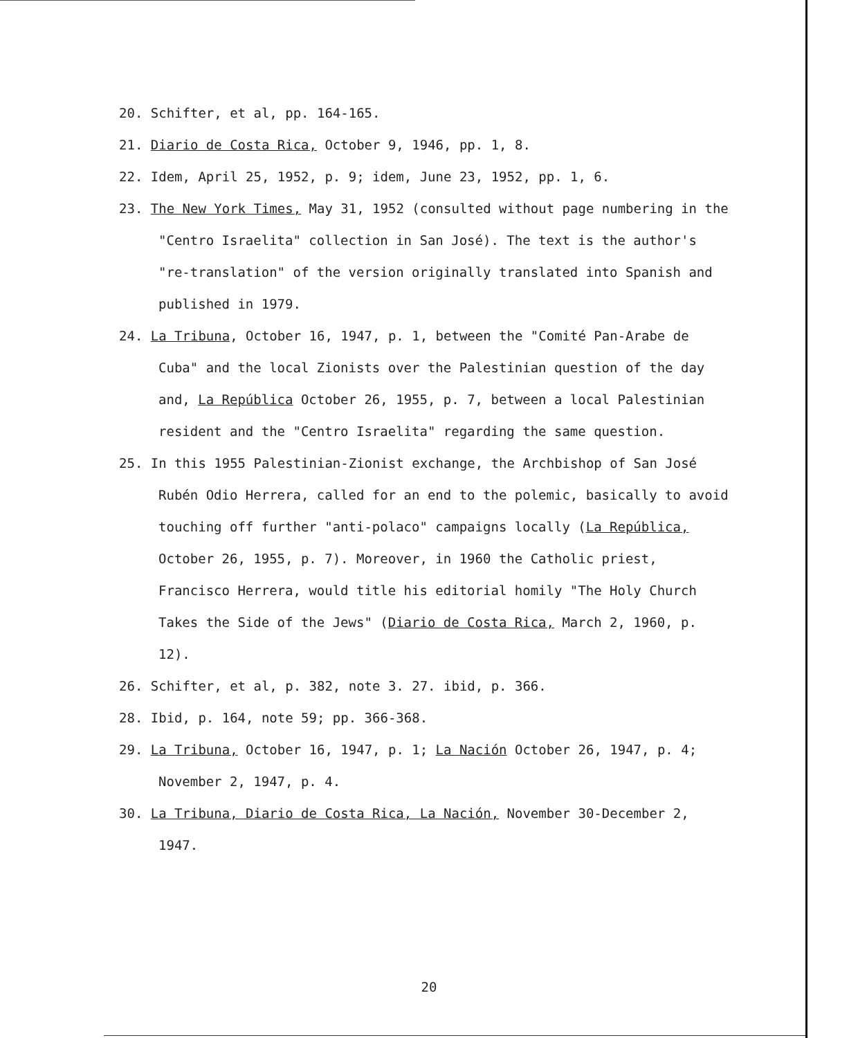20. Schifter, et al, pp. 164-165.
21. Diario de Costa Rica, October 9, 1946, pp. 1, 8.
22. Idem, April 25, 1952, p. 9; idem, June 23, 1952, pp. 1, 6.
23. The New York Times, May 31, 1952 (consulted without page numbering in the "Centro Israelita" collection in San José). The text is the author's "re-translation" of the version originally translated into Spanish and published in 1979.
24. La Tribuna, October 16, 1947, p. 1, between the "Comité Pan-Arabe de Cuba" and the local Zionists over the Palestinian question of the day and, La República October 26, 1955, p. 7, between a local Palestinian resident and the "Centro Israelita" regarding the same question.
25. In this 1955 Palestinian-Zionist exchange, the Archbishop of San José Rubén Odio Herrera, called for an end to the polemic, basically to avoid touching off further "anti-polaco" campaigns locally (La República, October 26, 1955, p. 7). Moreover, in 1960 the Catholic priest, Francisco Herrera, would title his editorial homily "The Holy Church Takes the Side of the Jews" (Diario de Costa Rica, March 2, 1960, p. 12).
26. Schifter, et al, p. 382, note 3. 27. ibid, p. 366.
28. Ibid, p. 164, note 59; pp. 366-368.
29. La Tribuna, October 16, 1947, p. 1; La Nación October 26, 1947, p. 4; November 2, 1947, p. 4.
30. La Tribuna, Diario de Costa Rica, La Nación, November 30-December 2, 1947.
20